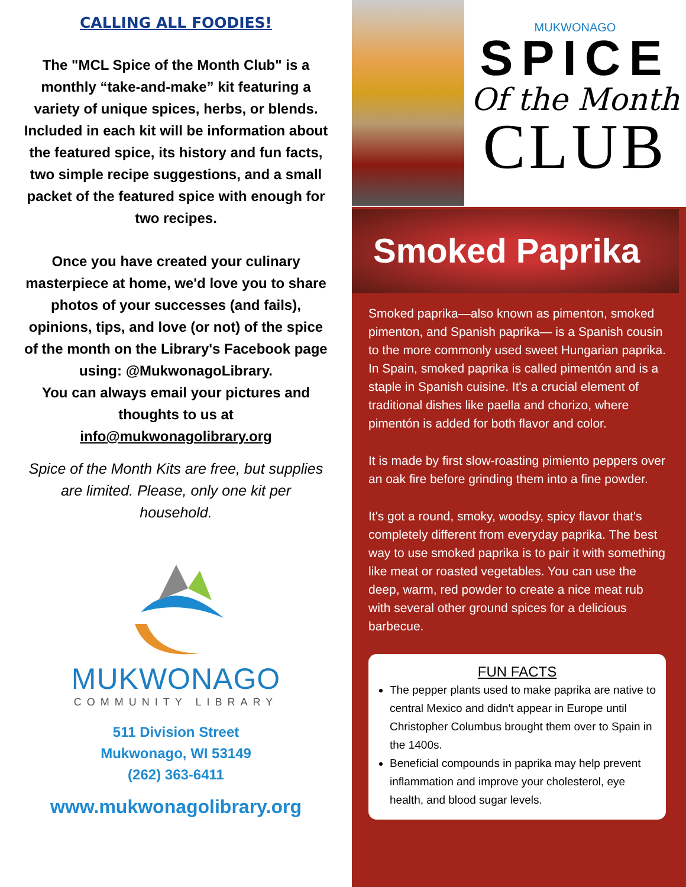CALLING ALL FOODIES!
The "MCL Spice of the Month Club" is a monthly “take-and-make” kit featuring a variety of unique spices, herbs, or blends. Included in each kit will be information about the featured spice, its history and fun facts, two simple recipe suggestions, and a small packet of the featured spice with enough for two recipes.
Once you have created your culinary masterpiece at home, we'd love you to share photos of your successes (and fails), opinions, tips, and love (or not) of the spice of the month on the Library's Facebook page using: @MukwonagoLibrary.
You can always email your pictures and thoughts to us at info@mukwonagolibrary.org
Spice of the Month Kits are free, but supplies are limited. Please, only one kit per household.
MUKWONAGO
COMMUNITY LIBRARY
511 Division Street
Mukwonago, WI 53149
(262) 363-6411
www.mukwonagolibrary.org
MUKWONAGO
SPICE
Of the Month
CLUB
Smoked Paprika
Smoked paprika—also known as pimenton, smoked pimenton, and Spanish paprika— is a Spanish cousin to the more commonly used sweet Hungarian paprika. In Spain, smoked paprika is called pimentón and is a staple in Spanish cuisine. It's a crucial element of traditional dishes like paella and chorizo, where pimentón is added for both flavor and color.
It is made by first slow-roasting pimiento peppers over an oak fire before grinding them into a fine powder.
It's got a round, smoky, woodsy, spicy flavor that's completely different from everyday paprika. The best way to use smoked paprika is to pair it with something like meat or roasted vegetables. You can use the deep, warm, red powder to create a nice meat rub with several other ground spices for a delicious barbecue.
FUN FACTS
The pepper plants used to make paprika are native to central Mexico and didn't appear in Europe until Christopher Columbus brought them over to Spain in the 1400s.
Beneficial compounds in paprika may help prevent inflammation and improve your cholesterol, eye health, and blood sugar levels.